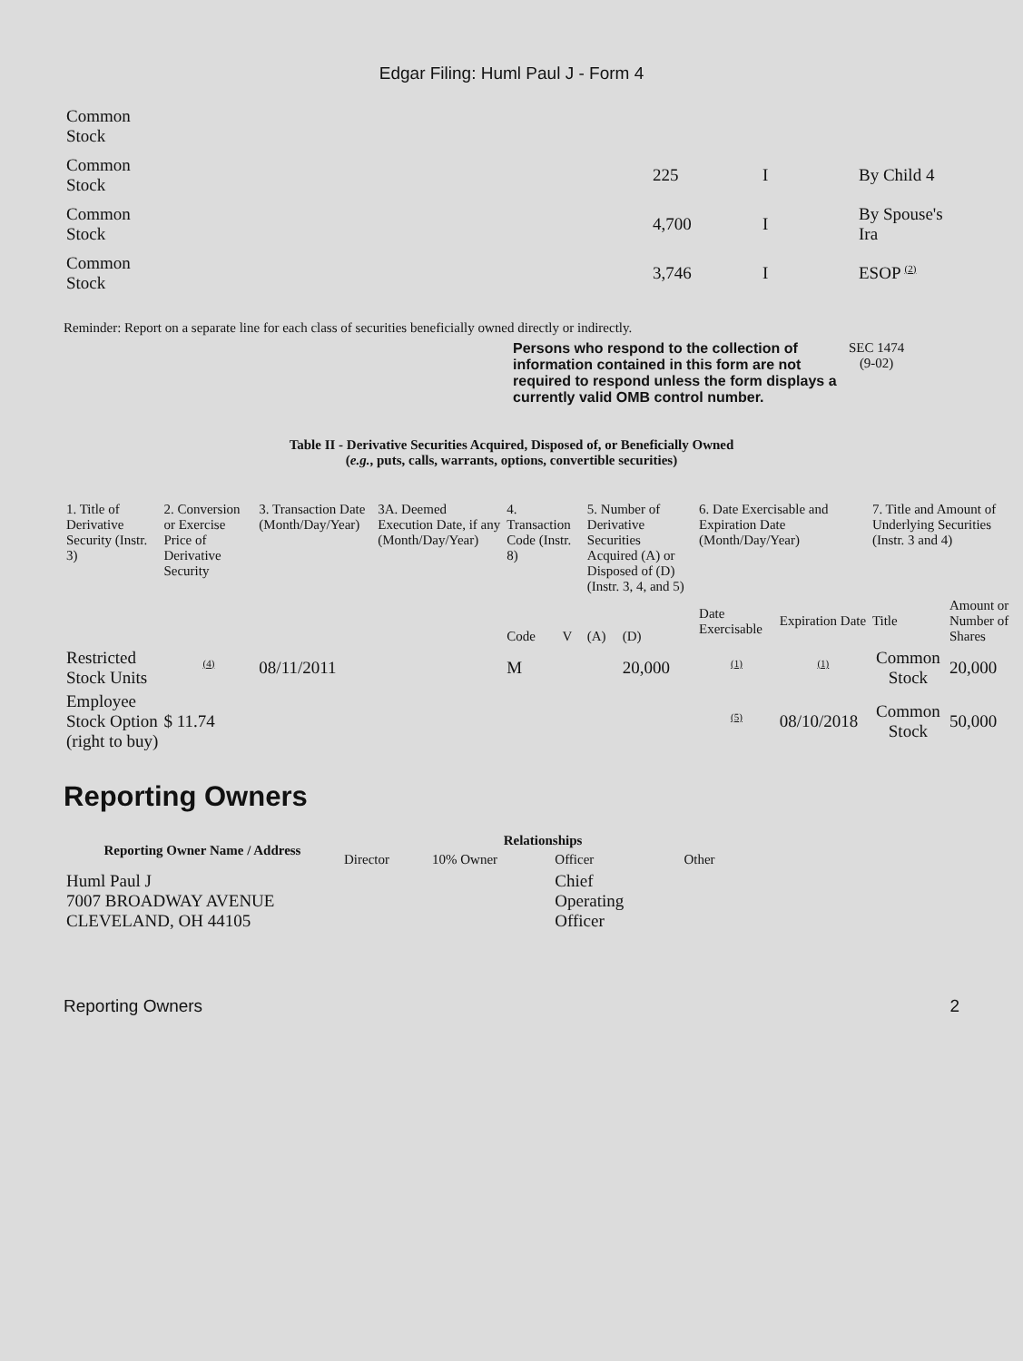Edgar Filing: Huml Paul J - Form 4
| Common Stock | | | |
| Common Stock | 225 | I | By Child 4 |
| Common Stock | 4,700 | I | By Spouse's Ira |
| Common Stock | 3,746 | I | ESOP <sup>(2)</sup> |
Reminder: Report on a separate line for each class of securities beneficially owned directly or indirectly.
Persons who respond to the collection of information contained in this form are not required to respond unless the form displays a currently valid OMB control number.
SEC 1474
(9-02)
Table II - Derivative Securities Acquired, Disposed of, or Beneficially Owned
(e.g., puts, calls, warrants, options, convertible securities)
| 1. Title of Derivative Security (Instr. 3) | 2. Conversion or Exercise Price of Derivative Security | 3. Transaction Date (Month/Day/Year) | 3A. Deemed Execution Date, if any (Month/Day/Year) | 4. Transaction Code (Instr. 8) | | 5. Number of Derivative Securities Acquired (A) or Disposed of (D) (Instr. 3, 4, and 5) | | 6. Date Exercisable and Expiration Date (Month/Day/Year) | | 7. Title and Amount of Underlying Securities (Instr. 3 and 4) | |
| --- | --- | --- | --- | --- | --- | --- | --- | --- | --- | --- | --- |
| | | | | Code | V | (A) | (D) | Date Exercisable | Expiration Date | Title | Amount or Number of Shares |
| Restricted Stock Units | <sup>(4)</sup> | 08/11/2011 | | M | | | 20,000 | <sup>(1)</sup> | <sup>(1)</sup> | Common Stock | 20,000 |
| Employee Stock Option (right to buy) | $ 11.74 | | | | | | | <sup>(5)</sup> | 08/10/2018 | Common Stock | 50,000 |
Reporting Owners
| Reporting Owner Name / Address | Relationships | | | |
| --- | --- | --- | --- | --- |
| | Director | 10% Owner | Officer | Other |
| Huml Paul J 7007 BROADWAY AVENUE CLEVELAND, OH 44105 | | | Chief Operating Officer | |
Reporting Owners 2